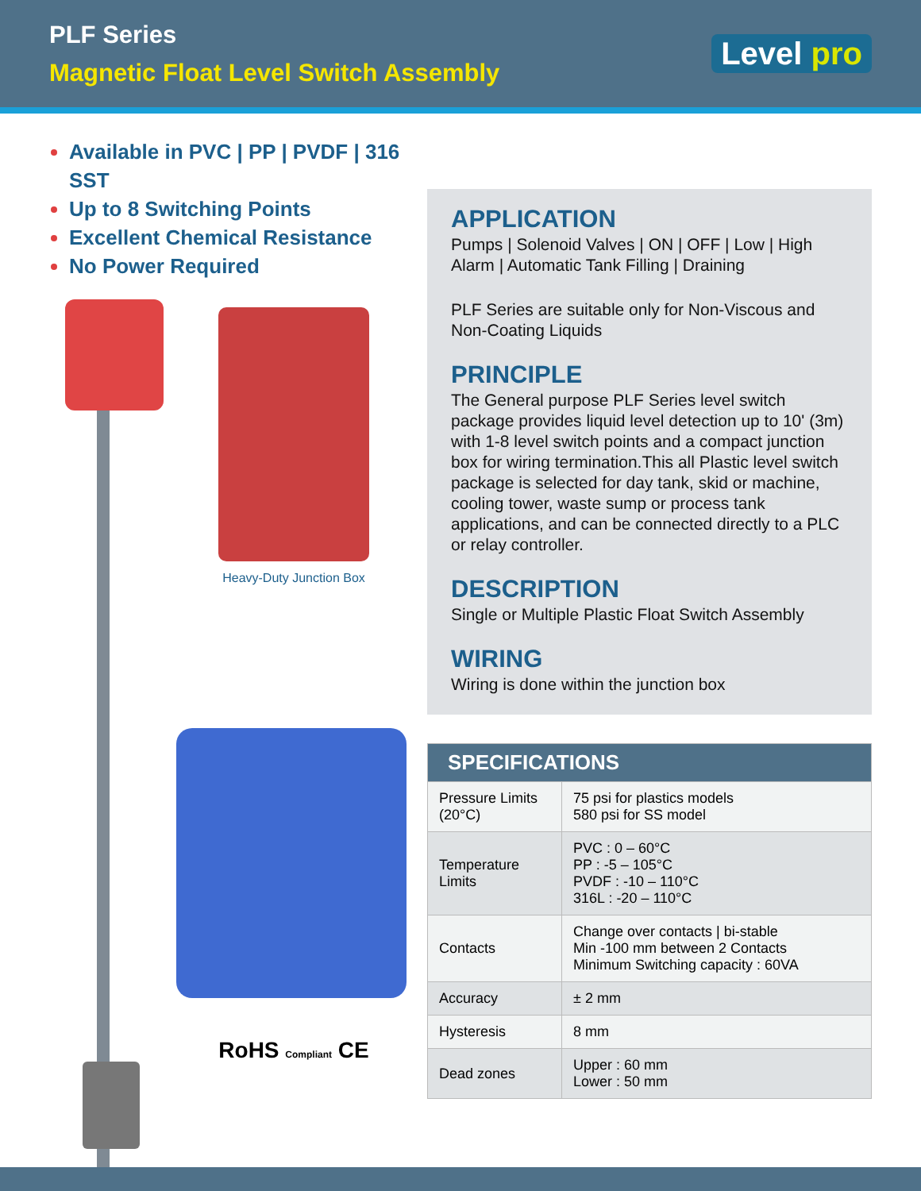PLF Series
Magnetic Float Level Switch Assembly
Level pro
Available in PVC | PP | PVDF | 316 SST
Up to 8 Switching Points
Excellent Chemical Resistance
No Power Required
Heavy-Duty Junction Box
RoHS Compliant CE
APPLICATION
Pumps | Solenoid Valves | ON | OFF | Low | High Alarm | Automatic Tank Filling | Draining
PLF Series are suitable only for Non-Viscous and Non-Coating Liquids
PRINCIPLE
The General purpose PLF Series level switch package provides liquid level detection up to 10' (3m) with 1-8 level switch points and a compact junction box for wiring termination.This all Plastic level switch package is selected for day tank, skid or machine, cooling tower, waste sump or process tank applications, and can be connected directly to a PLC or relay controller.
DESCRIPTION
Single or Multiple Plastic Float Switch Assembly
WIRING
Wiring is done within the junction box
| SPECIFICATIONS | |
| --- | --- |
| Pressure Limits (20°C) | 75 psi for plastics models 580 psi for SS model |
| Temperature Limits | PVC : 0 – 60°C PP : -5 – 105°C PVDF : -10 – 110°C 316L : -20 – 110°C |
| Contacts | Change over contacts / bi-stable Min -100 mm between 2 Contacts Minimum Switching capacity : 60VA |
| Accuracy | ± 2 mm |
| Hysteresis | 8 mm |
| Dead zones | Upper : 60 mm Lower : 50 mm |